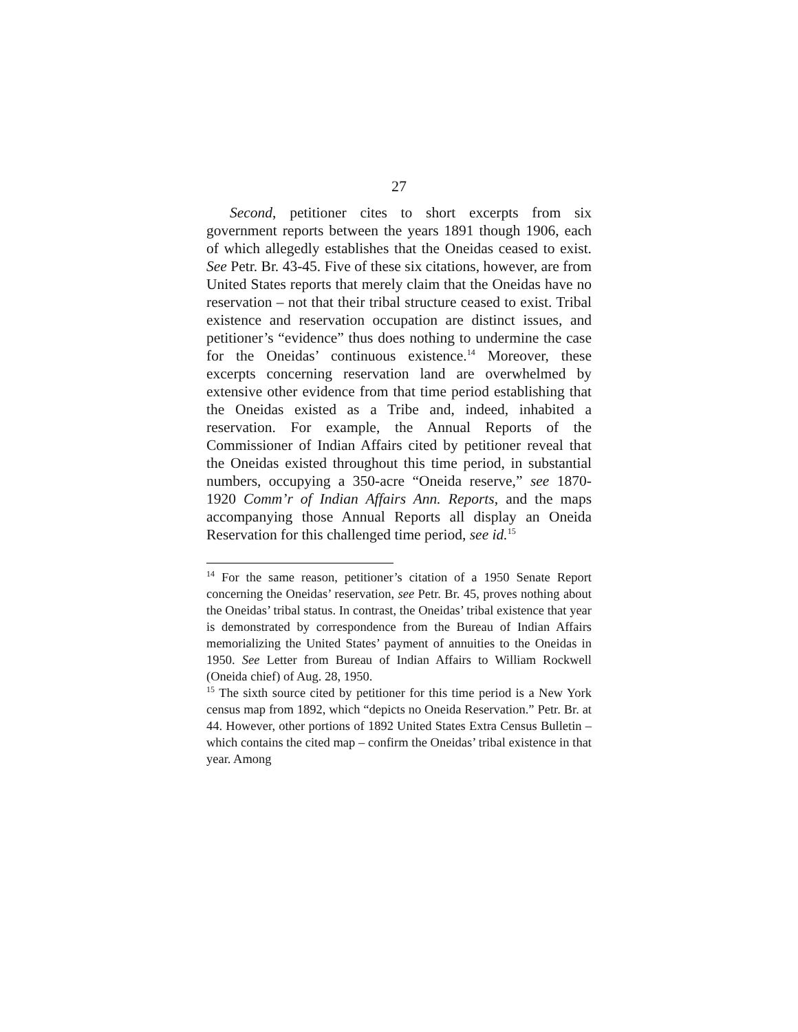27
Second, petitioner cites to short excerpts from six government reports between the years 1891 though 1906, each of which allegedly establishes that the Oneidas ceased to exist. See Petr. Br. 43-45. Five of these six citations, however, are from United States reports that merely claim that the Oneidas have no reservation – not that their tribal structure ceased to exist. Tribal existence and reservation occupation are distinct issues, and petitioner’s “evidence” thus does nothing to undermine the case for the Oneidas’ continuous existence.<sup>14</sup> Moreover, these excerpts concerning reservation land are overwhelmed by extensive other evidence from that time period establishing that the Oneidas existed as a Tribe and, indeed, inhabited a reservation. For example, the Annual Reports of the Commissioner of Indian Affairs cited by petitioner reveal that the Oneidas existed throughout this time period, in substantial numbers, occupying a 350-acre “Oneida reserve,” see 1870-1920 Comm’r of Indian Affairs Ann. Reports, and the maps accompanying those Annual Reports all display an Oneida Reservation for this challenged time period, see id.<sup>15</sup>
<sup>14</sup> For the same reason, petitioner’s citation of a 1950 Senate Report concerning the Oneidas’ reservation, see Petr. Br. 45, proves nothing about the Oneidas’ tribal status. In contrast, the Oneidas’ tribal existence that year is demonstrated by correspondence from the Bureau of Indian Affairs memorializing the United States’ payment of annuities to the Oneidas in 1950. See Letter from Bureau of Indian Affairs to William Rockwell (Oneida chief) of Aug. 28, 1950.
<sup>15</sup> The sixth source cited by petitioner for this time period is a New York census map from 1892, which “depicts no Oneida Reservation.” Petr. Br. at 44. However, other portions of 1892 United States Extra Census Bulletin – which contains the cited map – confirm the Oneidas’ tribal existence in that year. Among